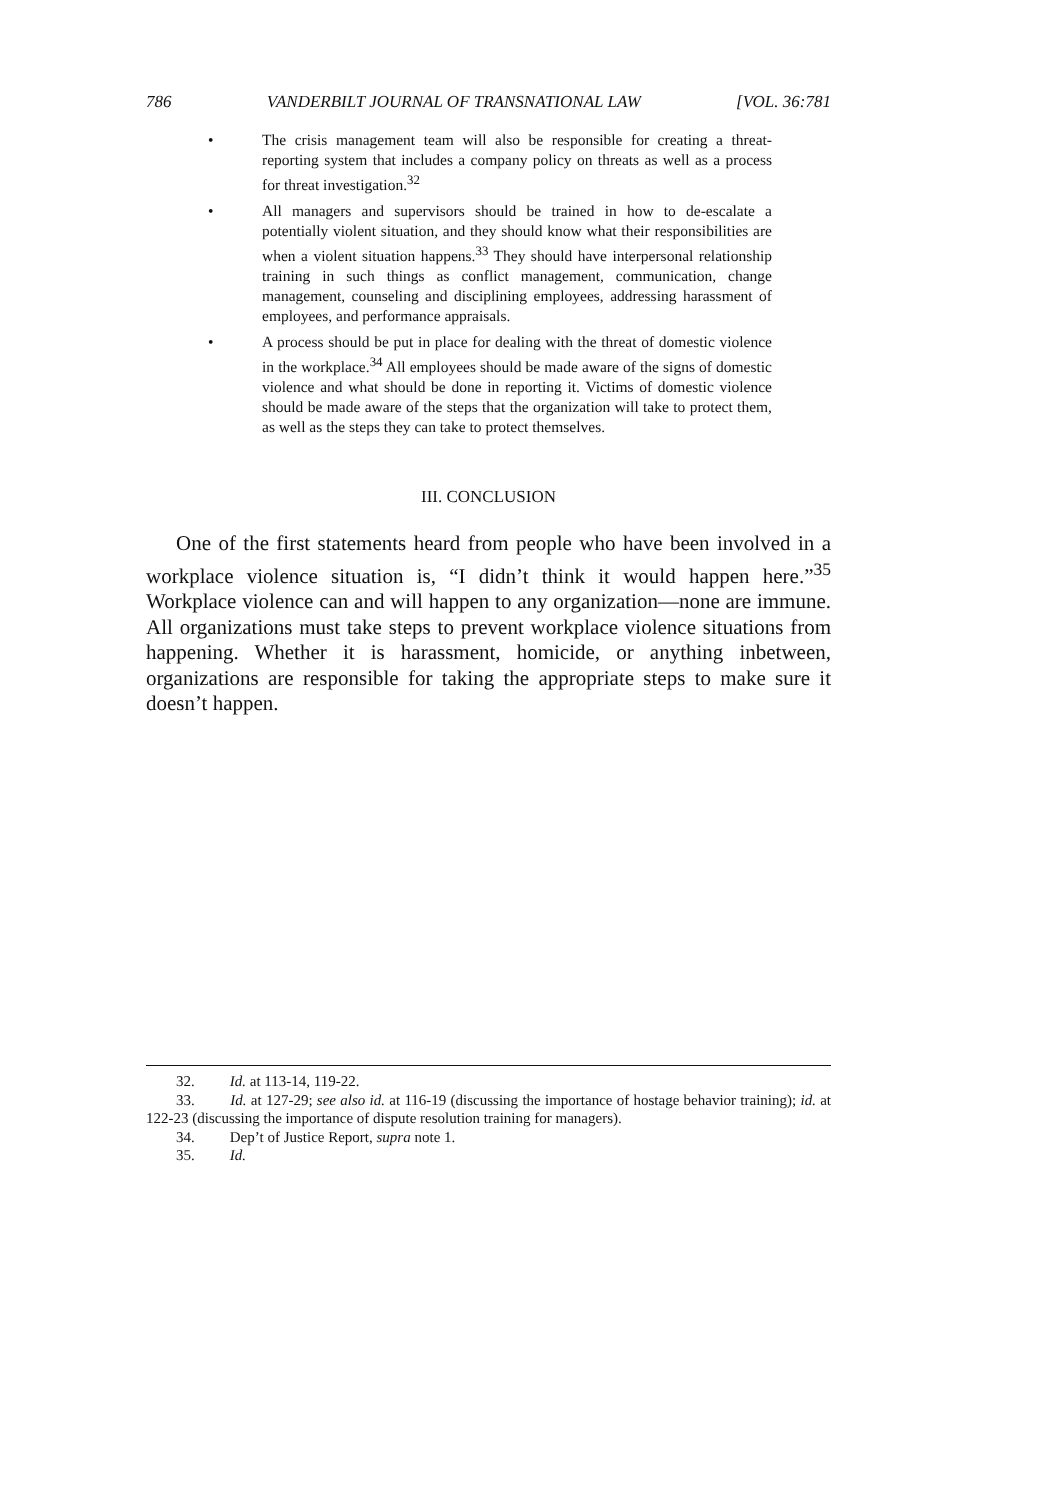786 VANDERBILT JOURNAL OF TRANSNATIONAL LAW [VOL. 36:781
• The crisis management team will also be responsible for creating a threat-reporting system that includes a company policy on threats as well as a process for threat investigation.<sup>32</sup>
• All managers and supervisors should be trained in how to de-escalate a potentially violent situation, and they should know what their responsibilities are when a violent situation happens.<sup>33</sup> They should have interpersonal relationship training in such things as conflict management, communication, change management, counseling and disciplining employees, addressing harassment of employees, and performance appraisals.
• A process should be put in place for dealing with the threat of domestic violence in the workplace.<sup>34</sup> All employees should be made aware of the signs of domestic violence and what should be done in reporting it. Victims of domestic violence should be made aware of the steps that the organization will take to protect them, as well as the steps they can take to protect themselves.
III. CONCLUSION
One of the first statements heard from people who have been involved in a workplace violence situation is, “I didn’t think it would happen here.”<sup>35</sup> Workplace violence can and will happen to any organization—none are immune. All organizations must take steps to prevent workplace violence situations from happening. Whether it is harassment, homicide, or anything inbetween, organizations are responsible for taking the appropriate steps to make sure it doesn’t happen.
32. Id. at 113-14, 119-22.
33. Id. at 127-29; see also id. at 116-19 (discussing the importance of hostage behavior training); id. at 122-23 (discussing the importance of dispute resolution training for managers).
34. Dep’t of Justice Report, supra note 1.
35. Id.